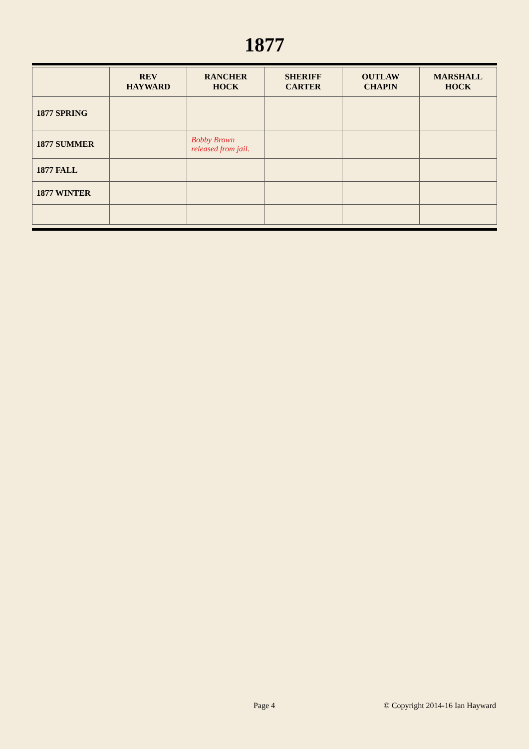1877
| | REV HAYWARD | RANCHER HOCK | SHERIFF CARTER | OUTLAW CHAPIN | MARSHALL HOCK |
| --- | --- | --- | --- | --- | --- |
| 1877 SPRING | | | | | |
| 1877 SUMMER | | Bobby Brown released from jail. | | | |
| 1877 FALL | | | | | |
| 1877 WINTER | | | | | |
Page 4 © Copyright 2014-16 Ian Hayward